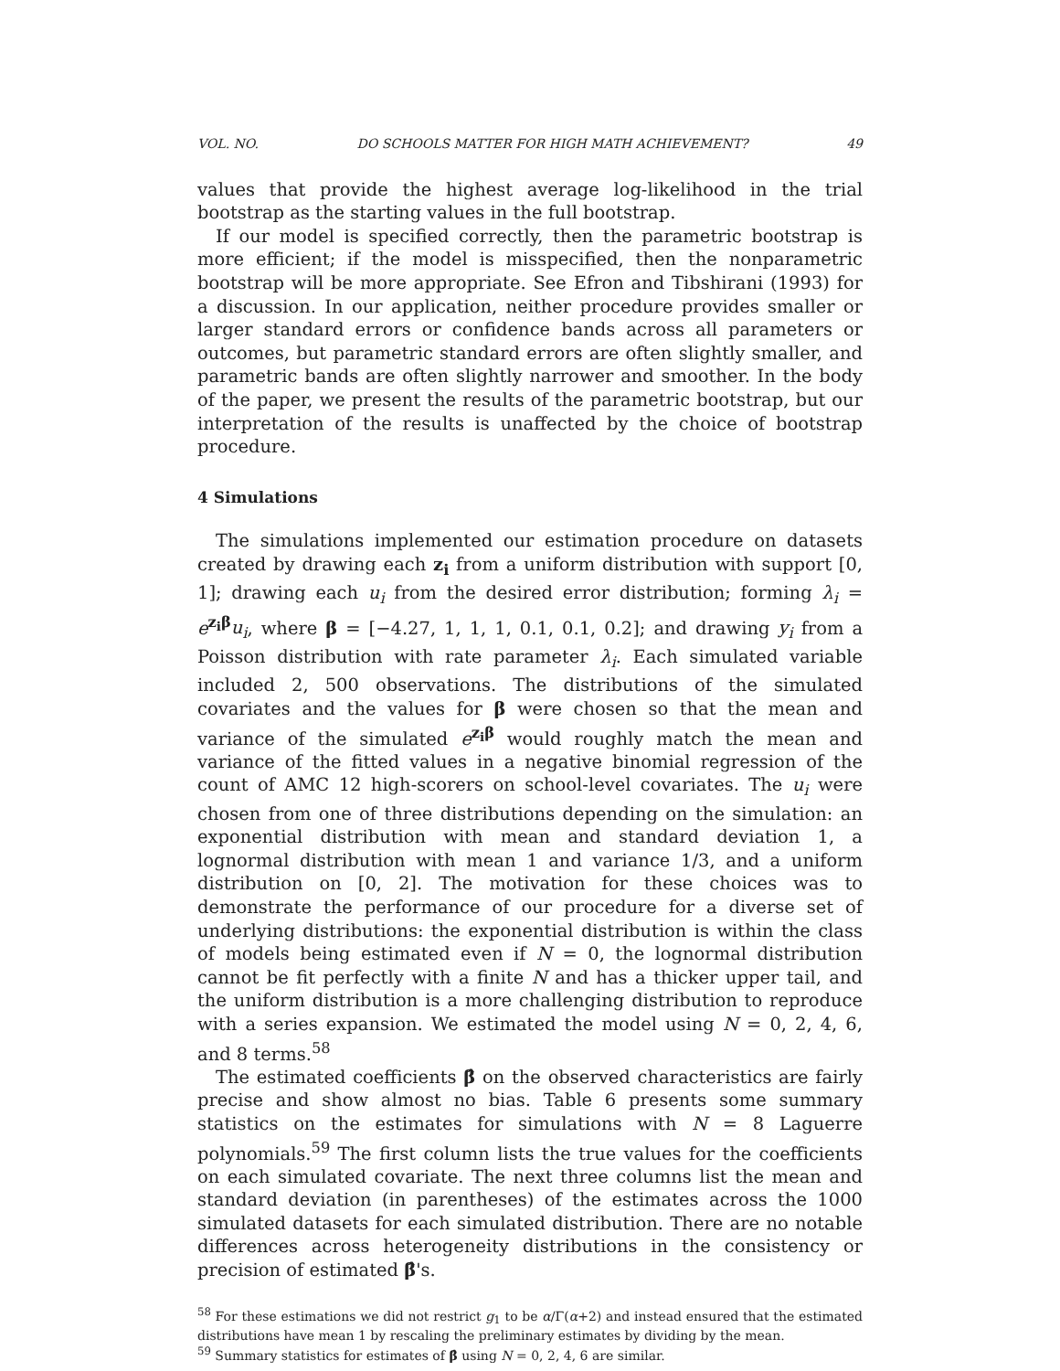VOL. NO. DO SCHOOLS MATTER FOR HIGH MATH ACHIEVEMENT? 49
values that provide the highest average log-likelihood in the trial bootstrap as the starting values in the full bootstrap.
If our model is specified correctly, then the parametric bootstrap is more efficient; if the model is misspecified, then the nonparametric bootstrap will be more appropriate. See Efron and Tibshirani (1993) for a discussion. In our application, neither procedure provides smaller or larger standard errors or confidence bands across all parameters or outcomes, but parametric standard errors are often slightly smaller, and parametric bands are often slightly narrower and smoother. In the body of the paper, we present the results of the parametric bootstrap, but our interpretation of the results is unaffected by the choice of bootstrap procedure.
4 Simulations
The simulations implemented our estimation procedure on datasets created by drawing each z<sub>i</sub> from a uniform distribution with support [0, 1]; drawing each u<sub>i</sub> from the desired error distribution; forming λ<sub>i</sub> = e<sup>z<sub>i</sub>β</sup>u<sub>i</sub>, where β = [−4.27, 1, 1, 1, 0.1, 0.1, 0.2]; and drawing y<sub>i</sub> from a Poisson distribution with rate parameter λ<sub>i</sub>. Each simulated variable included 2, 500 observations. The distributions of the simulated covariates and the values for β were chosen so that the mean and variance of the simulated e<sup>z<sub>i</sub>β</sup> would roughly match the mean and variance of the fitted values in a negative binomial regression of the count of AMC 12 high-scorers on school-level covariates. The u<sub>i</sub> were chosen from one of three distributions depending on the simulation: an exponential distribution with mean and standard deviation 1, a lognormal distribution with mean 1 and variance 1/3, and a uniform distribution on [0, 2]. The motivation for these choices was to demonstrate the performance of our procedure for a diverse set of underlying distributions: the exponential distribution is within the class of models being estimated even if N = 0, the lognormal distribution cannot be fit perfectly with a finite N and has a thicker upper tail, and the uniform distribution is a more challenging distribution to reproduce with a series expansion. We estimated the model using N = 0, 2, 4, 6, and 8 terms.<sup>58</sup>
The estimated coefficients β̂ on the observed characteristics are fairly precise and show almost no bias. Table 6 presents some summary statistics on the estimates for simulations with N = 8 Laguerre polynomials.<sup>59</sup> The first column lists the true values for the coefficients on each simulated covariate. The next three columns list the mean and standard deviation (in parentheses) of the estimates across the 1000 simulated datasets for each simulated distribution. There are no notable differences across heterogeneity distributions in the consistency or precision of estimated β̂'s.
<sup>58</sup> For these estimations we did not restrict g<sub>1</sub> to be α/Γ(α+2) and instead ensured that the estimated distributions have mean 1 by rescaling the preliminary estimates by dividing by the mean.
<sup>59</sup> Summary statistics for estimates of β̂ using N = 0, 2, 4, 6 are similar.